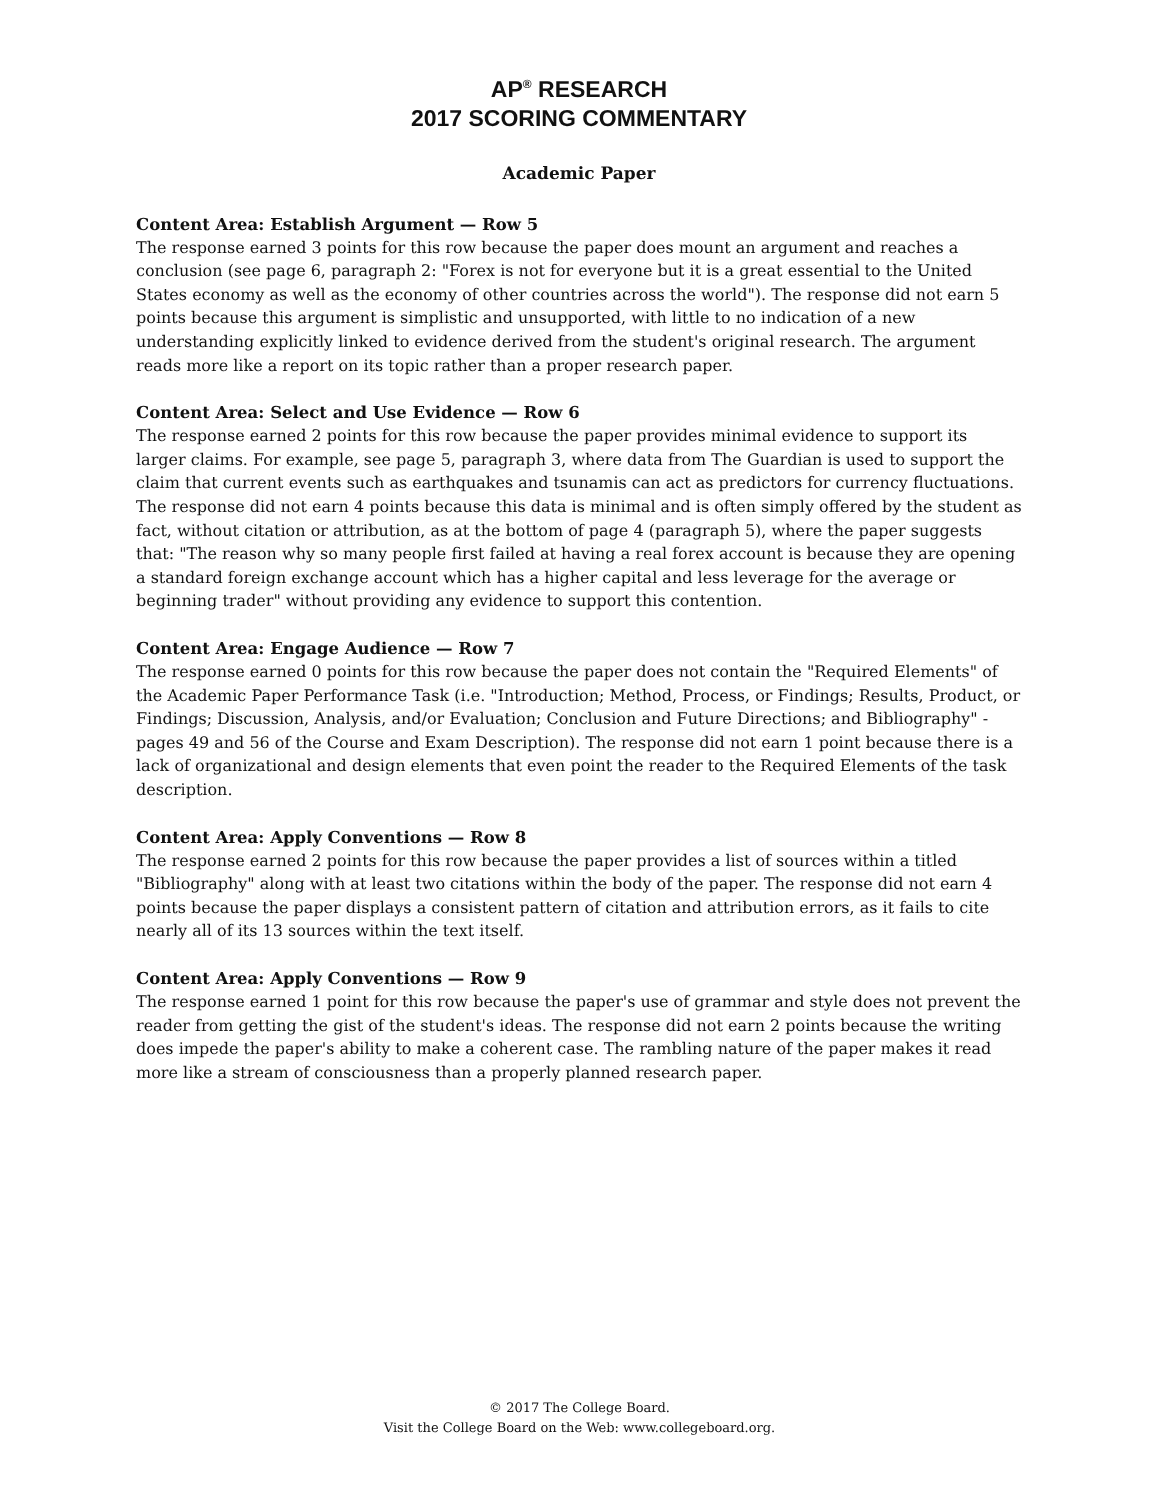AP<sup>®</sup> RESEARCH
2017 SCORING COMMENTARY
Academic Paper
Content Area: Establish Argument — Row 5
The response earned 3 points for this row because the paper does mount an argument and reaches a conclusion (see page 6, paragraph 2: "Forex is not for everyone but it is a great essential to the United States economy as well as the economy of other countries across the world"). The response did not earn 5 points because this argument is simplistic and unsupported, with little to no indication of a new understanding explicitly linked to evidence derived from the student's original research. The argument reads more like a report on its topic rather than a proper research paper.
Content Area: Select and Use Evidence — Row 6
The response earned 2 points for this row because the paper provides minimal evidence to support its larger claims. For example, see page 5, paragraph 3, where data from The Guardian is used to support the claim that current events such as earthquakes and tsunamis can act as predictors for currency fluctuations. The response did not earn 4 points because this data is minimal and is often simply offered by the student as fact, without citation or attribution, as at the bottom of page 4 (paragraph 5), where the paper suggests that: "The reason why so many people first failed at having a real forex account is because they are opening a standard foreign exchange account which has a higher capital and less leverage for the average or beginning trader" without providing any evidence to support this contention.
Content Area: Engage Audience — Row 7
The response earned 0 points for this row because the paper does not contain the "Required Elements" of the Academic Paper Performance Task (i.e. "Introduction; Method, Process, or Findings; Results, Product, or Findings; Discussion, Analysis, and/or Evaluation; Conclusion and Future Directions; and Bibliography" - pages 49 and 56 of the Course and Exam Description). The response did not earn 1 point because there is a lack of organizational and design elements that even point the reader to the Required Elements of the task description.
Content Area: Apply Conventions — Row 8
The response earned 2 points for this row because the paper provides a list of sources within a titled "Bibliography" along with at least two citations within the body of the paper. The response did not earn 4 points because the paper displays a consistent pattern of citation and attribution errors, as it fails to cite nearly all of its 13 sources within the text itself.
Content Area: Apply Conventions — Row 9
The response earned 1 point for this row because the paper's use of grammar and style does not prevent the reader from getting the gist of the student's ideas. The response did not earn 2 points because the writing does impede the paper's ability to make a coherent case. The rambling nature of the paper makes it read more like a stream of consciousness than a properly planned research paper.
© 2017 The College Board.
Visit the College Board on the Web: www.collegeboard.org.